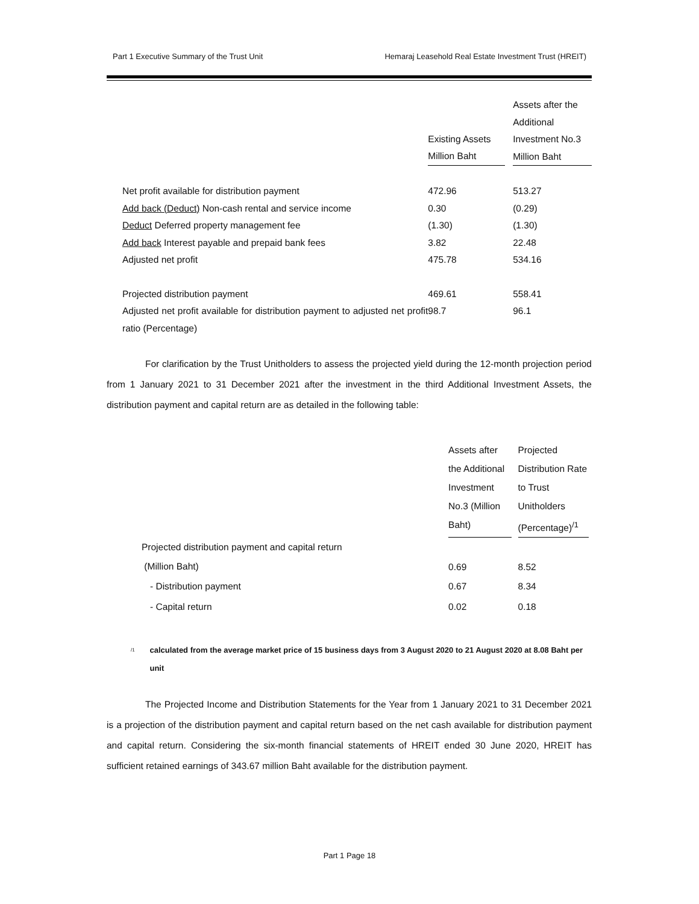Part 1 Executive Summary of the Trust Unit Hemaraj Leasehold Real Estate Investment Trust (HREIT)
| | Existing Assets Million Baht | Assets after the Additional Investment No.3 Million Baht |
| --- | --- | --- |
| Net profit available for distribution payment | 472.96 | 513.27 |
| Add back (Deduct) Non-cash rental and service income | 0.30 | (0.29) |
| Deduct Deferred property management fee | (1.30) | (1.30) |
| Add back Interest payable and prepaid bank fees | 3.82 | 22.48 |
| Adjusted net profit | 475.78 | 534.16 |
| Projected distribution payment | 469.61 | 558.41 |
| Adjusted net profit available for distribution payment to adjusted net profit ratio (Percentage) | 98.7 | 96.1 |
For clarification by the Trust Unitholders to assess the projected yield during the 12-month projection period from 1 January 2021 to 31 December 2021 after the investment in the third Additional Investment Assets, the distribution payment and capital return are as detailed in the following table:
| | Assets after the Additional Investment No.3 (Million Baht) | | Projected Distribution Rate to Trust Unitholders (Percentage)<sup>/1</sup> |
| --- | --- | --- | --- |
| Projected distribution payment and capital return (Million Baht) | 0.69 | | 8.52 |
| - Distribution payment | 0.67 | | 8.34 |
| - Capital return | 0.02 | | 0.18 |
<sup>/1</sup>calculated from the average market price of 15 business days from 3 August 2020 to 21 August 2020 at 8.08 Baht per unit
The Projected Income and Distribution Statements for the Year from 1 January 2021 to 31 December 2021 is a projection of the distribution payment and capital return based on the net cash available for distribution payment and capital return. Considering the six-month financial statements of HREIT ended 30 June 2020, HREIT has sufficient retained earnings of 343.67 million Baht available for the distribution payment.
Part 1 Page 18